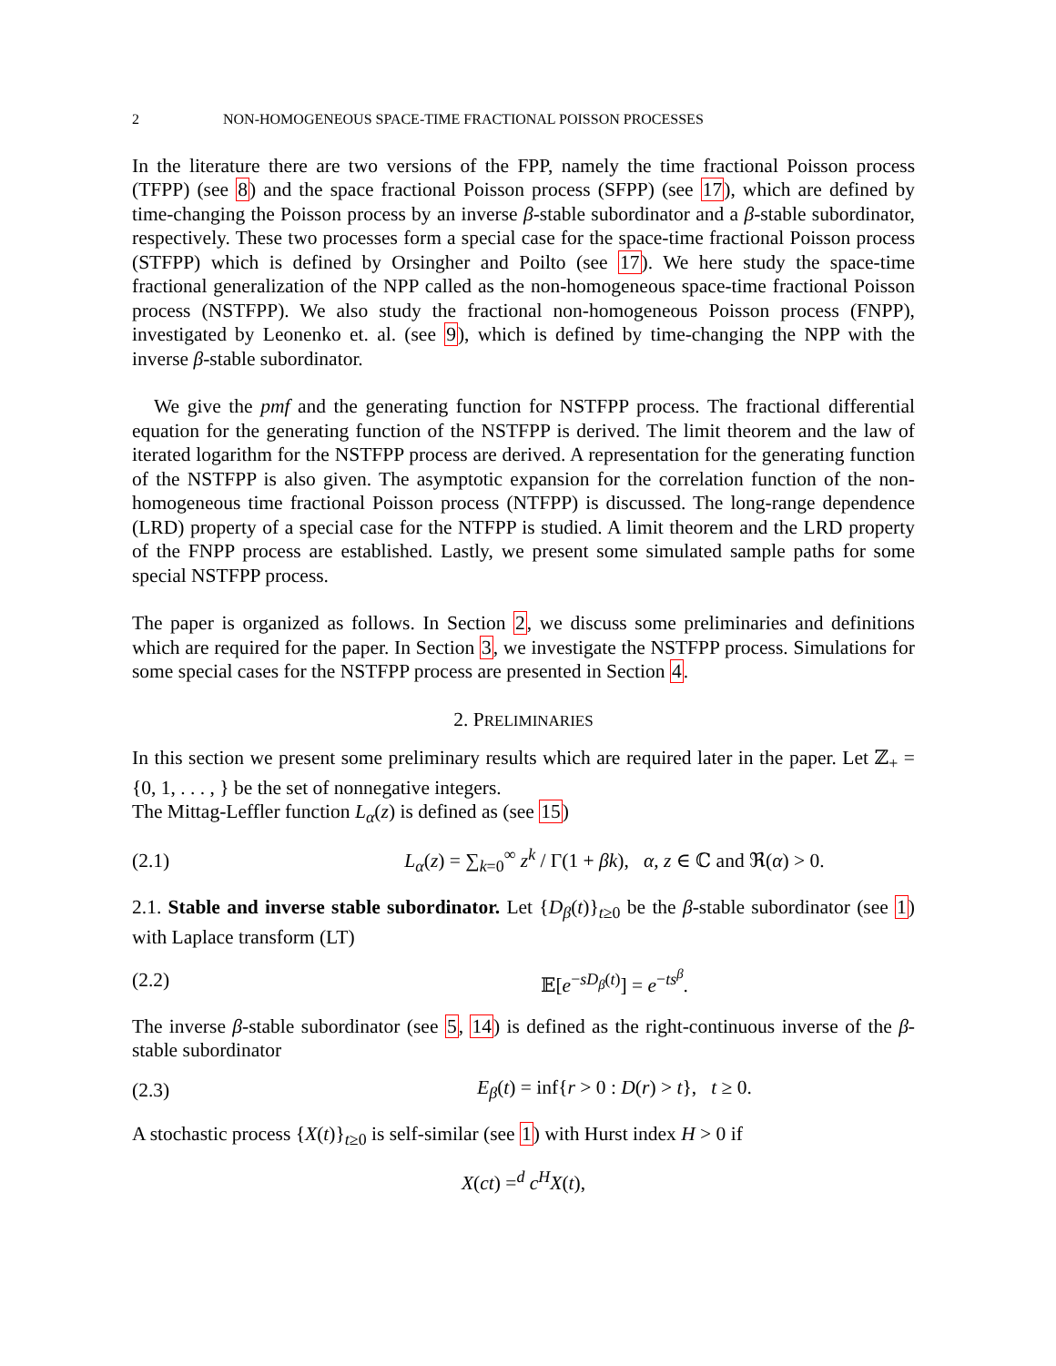2 NON-HOMOGENEOUS SPACE-TIME FRACTIONAL POISSON PROCESSES
In the literature there are two versions of the FPP, namely the time fractional Poisson process (TFPP) (see 8) and the space fractional Poisson process (SFPP) (see 17), which are defined by time-changing the Poisson process by an inverse β-stable subordinator and a β-stable subordinator, respectively. These two processes form a special case for the space-time fractional Poisson process (STFPP) which is defined by Orsingher and Poilto (see 17). We here study the space-time fractional generalization of the NPP called as the non-homogeneous space-time fractional Poisson process (NSTFPP). We also study the fractional non-homogeneous Poisson process (FNPP), investigated by Leonenko et. al. (see 9), which is defined by time-changing the NPP with the inverse β-stable subordinator.
We give the pmf and the generating function for NSTFPP process. The fractional differential equation for the generating function of the NSTFPP is derived. The limit theorem and the law of iterated logarithm for the NSTFPP process are derived. A representation for the generating function of the NSTFPP is also given. The asymptotic expansion for the correlation function of the non-homogeneous time fractional Poisson process (NTFPP) is discussed. The long-range dependence (LRD) property of a special case for the NTFPP is studied. A limit theorem and the LRD property of the FNPP process are established. Lastly, we present some simulated sample paths for some special NSTFPP process.
The paper is organized as follows. In Section 2, we discuss some preliminaries and definitions which are required for the paper. In Section 3, we investigate the NSTFPP process. Simulations for some special cases for the NSTFPP process are presented in Section 4.
2. PRELIMINARIES
In this section we present some preliminary results which are required later in the paper. Let ℤ<sub>+</sub> = {0, 1, . . . , } be the set of nonnegative integers.
The Mittag-Leffler function L<sub>α</sub>(z) is defined as (see 15)
(2.1) L<sub>α</sub>(z) = ∑<sub>k=0</sub><sup>∞</sup> z<sup>k</sup> / Γ(1 + βk), α, z ∈ ℂ and ℜ(α) > 0.
2.1. Stable and inverse stable subordinator. Let {D<sub>β</sub>(t)}<sub>t≥0</sub> be the β-stable subordinator (see 1) with Laplace transform (LT)
(2.2) 𝔼[e<sup>−sD<sub>β</sub>(t)</sup>] = e<sup>−ts<sup>β</sup></sup>.
The inverse β-stable subordinator (see 5, 14) is defined as the right-continuous inverse of the β-stable subordinator
(2.3) E<sub>β</sub>(t) = inf{r > 0 : D(r) > t}, t ≥ 0.
A stochastic process {X(t)}<sub>t≥0</sub> is self-similar (see 1) with Hurst index H > 0 if
X(ct) =<sup>d</sup> c<sup>H</sup>X(t),